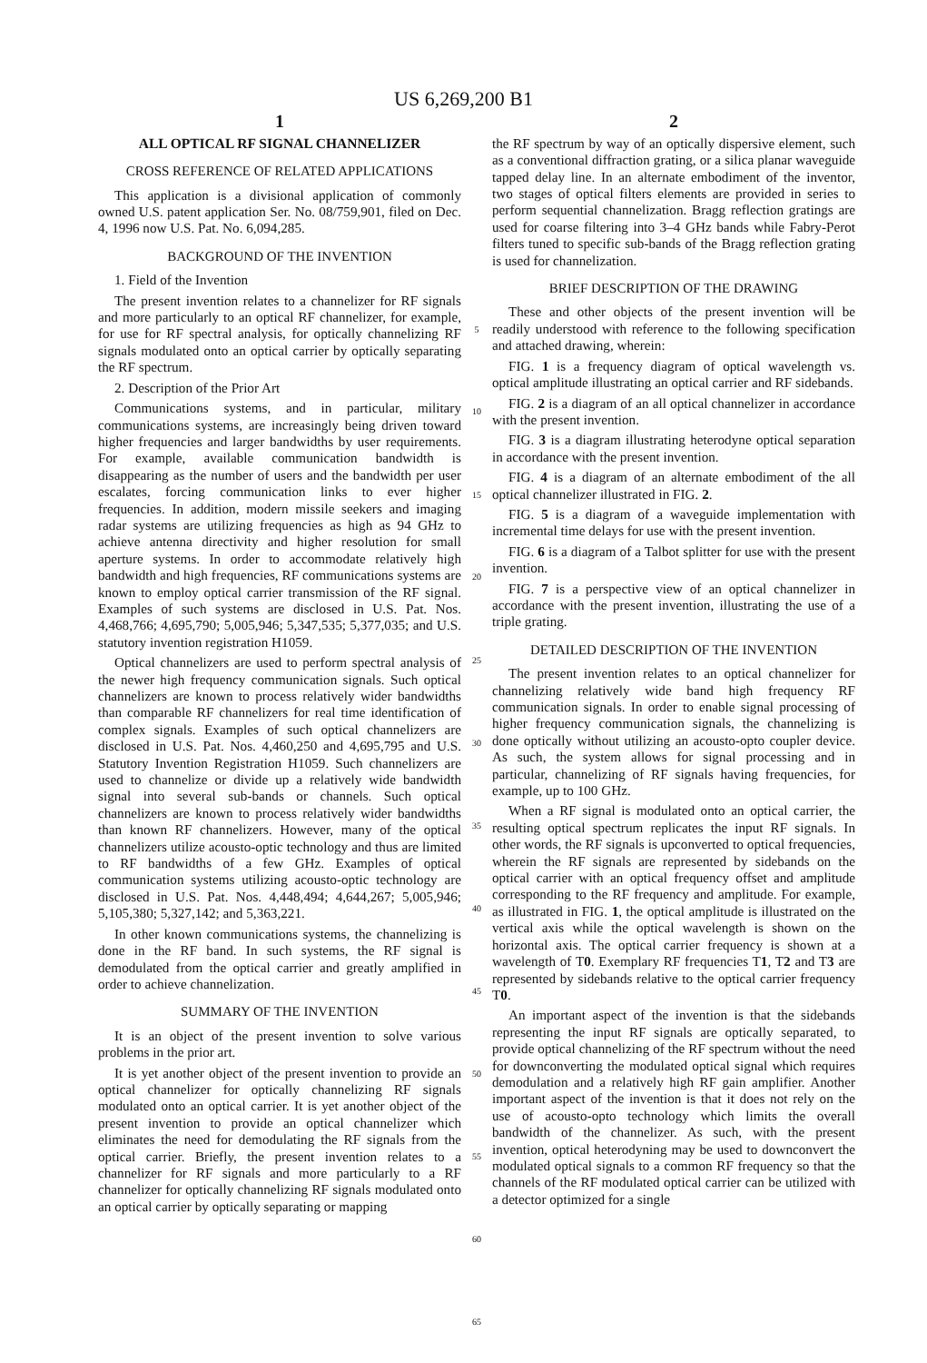US 6,269,200 B1
1
ALL OPTICAL RF SIGNAL CHANNELIZER
CROSS REFERENCE OF RELATED APPLICATIONS
This application is a divisional application of commonly owned U.S. patent application Ser. No. 08/759,901, filed on Dec. 4, 1996 now U.S. Pat. No. 6,094,285.
BACKGROUND OF THE INVENTION
1. Field of the Invention
The present invention relates to a channelizer for RF signals and more particularly to an optical RF channelizer, for example, for use for RF spectral analysis, for optically channelizing RF signals modulated onto an optical carrier by optically separating the RF spectrum.
2. Description of the Prior Art
Communications systems, and in particular, military communications systems, are increasingly being driven toward higher frequencies and larger bandwidths by user requirements. For example, available communication bandwidth is disappearing as the number of users and the bandwidth per user escalates, forcing communication links to ever higher frequencies. In addition, modern missile seekers and imaging radar systems are utilizing frequencies as high as 94 GHz to achieve antenna directivity and higher resolution for small aperture systems. In order to accommodate relatively high bandwidth and high frequencies, RF communications systems are known to employ optical carrier transmission of the RF signal. Examples of such systems are disclosed in U.S. Pat. Nos. 4,468,766; 4,695,790; 5,005,946; 5,347,535; 5,377,035; and U.S. statutory invention registration H1059.
Optical channelizers are used to perform spectral analysis of the newer high frequency communication signals. Such optical channelizers are known to process relatively wider bandwidths than comparable RF channelizers for real time identification of complex signals. Examples of such optical channelizers are disclosed in U.S. Pat. Nos. 4,460,250 and 4,695,795 and U.S. Statutory Invention Registration H1059. Such channelizers are used to channelize or divide up a relatively wide bandwidth signal into several sub-bands or channels. Such optical channelizers are known to process relatively wider bandwidths than known RF channelizers. However, many of the optical channelizers utilize acousto-optic technology and thus are limited to RF bandwidths of a few GHz. Examples of optical communication systems utilizing acousto-optic technology are disclosed in U.S. Pat. Nos. 4,448,494; 4,644,267; 5,005,946; 5,105,380; 5,327,142; and 5,363,221.
In other known communications systems, the channelizing is done in the RF band. In such systems, the RF signal is demodulated from the optical carrier and greatly amplified in order to achieve channelization.
SUMMARY OF THE INVENTION
It is an object of the present invention to solve various problems in the prior art.
It is yet another object of the present invention to provide an optical channelizer for optically channelizing RF signals modulated onto an optical carrier. It is yet another object of the present invention to provide an optical channelizer which eliminates the need for demodulating the RF signals from the optical carrier. Briefly, the present invention relates to a channelizer for RF signals and more particularly to a RF channelizer for optically channelizing RF signals modulated onto an optical carrier by optically separating or mapping
5
10
15
20
25
30
35
40
45
50
55
60
65
2
the RF spectrum by way of an optically dispersive element, such as a conventional diffraction grating, or a silica planar waveguide tapped delay line. In an alternate embodiment of the inventor, two stages of optical filters elements are provided in series to perform sequential channelization. Bragg reflection gratings are used for coarse filtering into 3–4 GHz bands while Fabry-Perot filters tuned to specific sub-bands of the Bragg reflection grating is used for channelization.
BRIEF DESCRIPTION OF THE DRAWING
These and other objects of the present invention will be readily understood with reference to the following specification and attached drawing, wherein:
FIG. 1 is a frequency diagram of optical wavelength vs. optical amplitude illustrating an optical carrier and RF sidebands.
FIG. 2 is a diagram of an all optical channelizer in accordance with the present invention.
FIG. 3 is a diagram illustrating heterodyne optical separation in accordance with the present invention.
FIG. 4 is a diagram of an alternate embodiment of the all optical channelizer illustrated in FIG. 2.
FIG. 5 is a diagram of a waveguide implementation with incremental time delays for use with the present invention.
FIG. 6 is a diagram of a Talbot splitter for use with the present invention.
FIG. 7 is a perspective view of an optical channelizer in accordance with the present invention, illustrating the use of a triple grating.
DETAILED DESCRIPTION OF THE INVENTION
The present invention relates to an optical channelizer for channelizing relatively wide band high frequency RF communication signals. In order to enable signal processing of higher frequency communication signals, the channelizing is done optically without utilizing an acousto-opto coupler device. As such, the system allows for signal processing and in particular, channelizing of RF signals having frequencies, for example, up to 100 GHz.
When a RF signal is modulated onto an optical carrier, the resulting optical spectrum replicates the input RF signals. In other words, the RF signals is upconverted to optical frequencies, wherein the RF signals are represented by sidebands on the optical carrier with an optical frequency offset and amplitude corresponding to the RF frequency and amplitude. For example, as illustrated in FIG. 1, the optical amplitude is illustrated on the vertical axis while the optical wavelength is shown on the horizontal axis. The optical carrier frequency is shown at a wavelength of T0. Exemplary RF frequencies T1, T2 and T3 are represented by sidebands relative to the optical carrier frequency T0.
An important aspect of the invention is that the sidebands representing the input RF signals are optically separated, to provide optical channelizing of the RF spectrum without the need for downconverting the modulated optical signal which requires demodulation and a relatively high RF gain amplifier. Another important aspect of the invention is that it does not rely on the use of acousto-opto technology which limits the overall bandwidth of the channelizer. As such, with the present invention, optical heterodyning may be used to downconvert the modulated optical signals to a common RF frequency so that the channels of the RF modulated optical carrier can be utilized with a detector optimized for a single